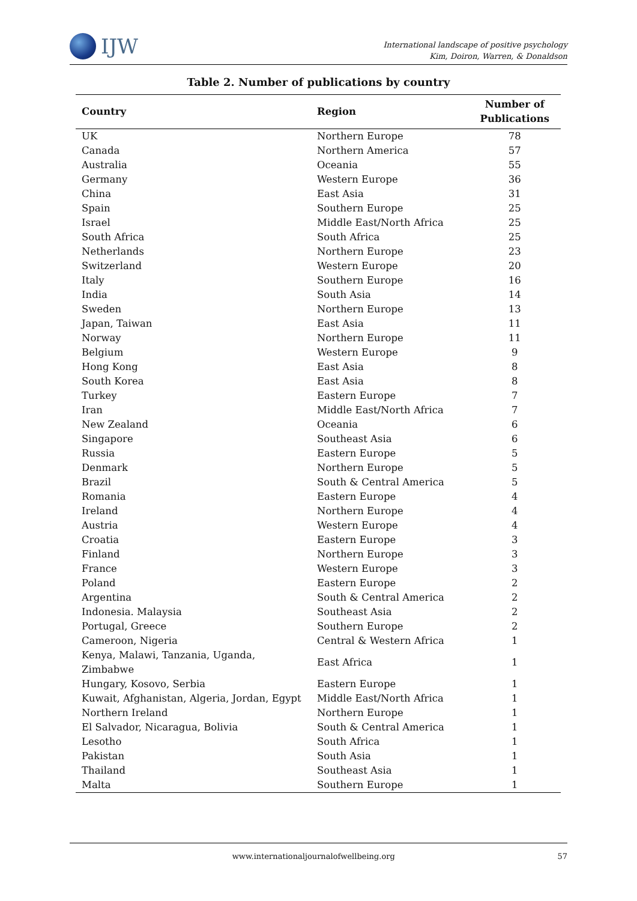IJW
International landscape of positive psychology
Kim, Doiron, Warren, & Donaldson
Table 2. Number of publications by country
| Country | Region | Number of Publications |
| --- | --- | --- |
| UK | Northern Europe | 78 |
| Canada | Northern America | 57 |
| Australia | Oceania | 55 |
| Germany | Western Europe | 36 |
| China | East Asia | 31 |
| Spain | Southern Europe | 25 |
| Israel | Middle East/North Africa | 25 |
| South Africa | South Africa | 25 |
| Netherlands | Northern Europe | 23 |
| Switzerland | Western Europe | 20 |
| Italy | Southern Europe | 16 |
| India | South Asia | 14 |
| Sweden | Northern Europe | 13 |
| Japan, Taiwan | East Asia | 11 |
| Norway | Northern Europe | 11 |
| Belgium | Western Europe | 9 |
| Hong Kong | East Asia | 8 |
| South Korea | East Asia | 8 |
| Turkey | Eastern Europe | 7 |
| Iran | Middle East/North Africa | 7 |
| New Zealand | Oceania | 6 |
| Singapore | Southeast Asia | 6 |
| Russia | Eastern Europe | 5 |
| Denmark | Northern Europe | 5 |
| Brazil | South & Central America | 5 |
| Romania | Eastern Europe | 4 |
| Ireland | Northern Europe | 4 |
| Austria | Western Europe | 4 |
| Croatia | Eastern Europe | 3 |
| Finland | Northern Europe | 3 |
| France | Western Europe | 3 |
| Poland | Eastern Europe | 2 |
| Argentina | South & Central America | 2 |
| Indonesia. Malaysia | Southeast Asia | 2 |
| Portugal, Greece | Southern Europe | 2 |
| Cameroon, Nigeria | Central & Western Africa | 1 |
| Kenya, Malawi, Tanzania, Uganda, Zimbabwe | East Africa | 1 |
| Hungary, Kosovo, Serbia | Eastern Europe | 1 |
| Kuwait, Afghanistan, Algeria, Jordan, Egypt | Middle East/North Africa | 1 |
| Northern Ireland | Northern Europe | 1 |
| El Salvador, Nicaragua, Bolivia | South & Central America | 1 |
| Lesotho | South Africa | 1 |
| Pakistan | South Asia | 1 |
| Thailand | Southeast Asia | 1 |
| Malta | Southern Europe | 1 |
www.internationaljournalofwellbeing.org 57